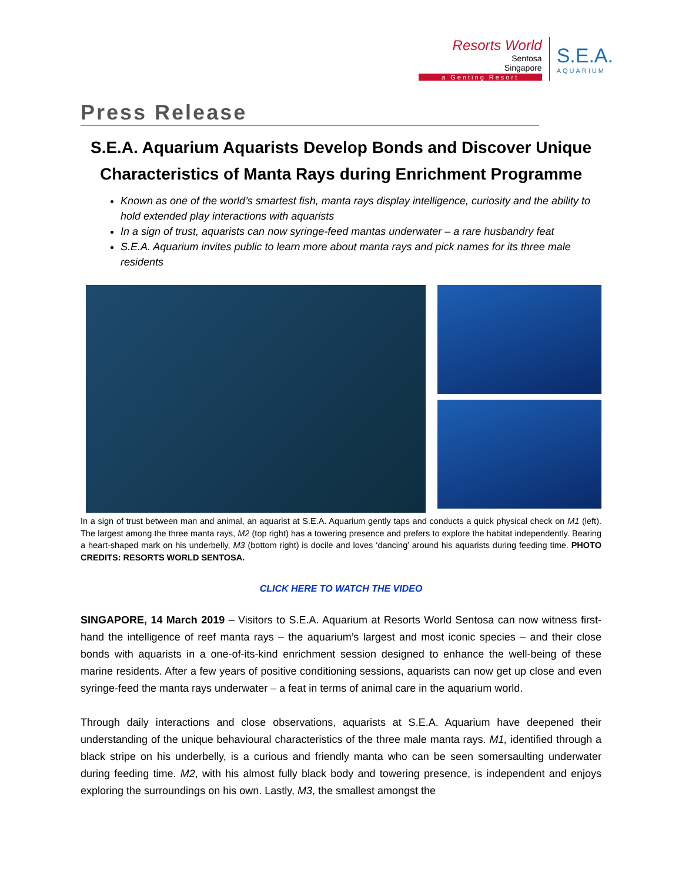Resorts World
Sentosa
Singapore
a Genting Resort
S.E.A.
AQUARIUM
Press Release
S.E.A. Aquarium Aquarists Develop Bonds and Discover Unique Characteristics of Manta Rays during Enrichment Programme
Known as one of the world’s smartest fish, manta rays display intelligence, curiosity and the ability to hold extended play interactions with aquarists
In a sign of trust, aquarists can now syringe-feed mantas underwater – a rare husbandry feat
S.E.A. Aquarium invites public to learn more about manta rays and pick names for its three male residents
In a sign of trust between man and animal, an aquarist at S.E.A. Aquarium gently taps and conducts a quick physical check on M1 (left). The largest among the three manta rays, M2 (top right) has a towering presence and prefers to explore the habitat independently. Bearing a heart-shaped mark on his underbelly, M3 (bottom right) is docile and loves ‘dancing’ around his aquarists during feeding time. PHOTO CREDITS: RESORTS WORLD SENTOSA.
CLICK HERE TO WATCH THE VIDEO
SINGAPORE, 14 March 2019 – Visitors to S.E.A. Aquarium at Resorts World Sentosa can now witness first-hand the intelligence of reef manta rays – the aquarium’s largest and most iconic species – and their close bonds with aquarists in a one-of-its-kind enrichment session designed to enhance the well-being of these marine residents. After a few years of positive conditioning sessions, aquarists can now get up close and even syringe-feed the manta rays underwater – a feat in terms of animal care in the aquarium world.
Through daily interactions and close observations, aquarists at S.E.A. Aquarium have deepened their understanding of the unique behavioural characteristics of the three male manta rays. M1, identified through a black stripe on his underbelly, is a curious and friendly manta who can be seen somersaulting underwater during feeding time. M2, with his almost fully black body and towering presence, is independent and enjoys exploring the surroundings on his own. Lastly, M3, the smallest amongst the